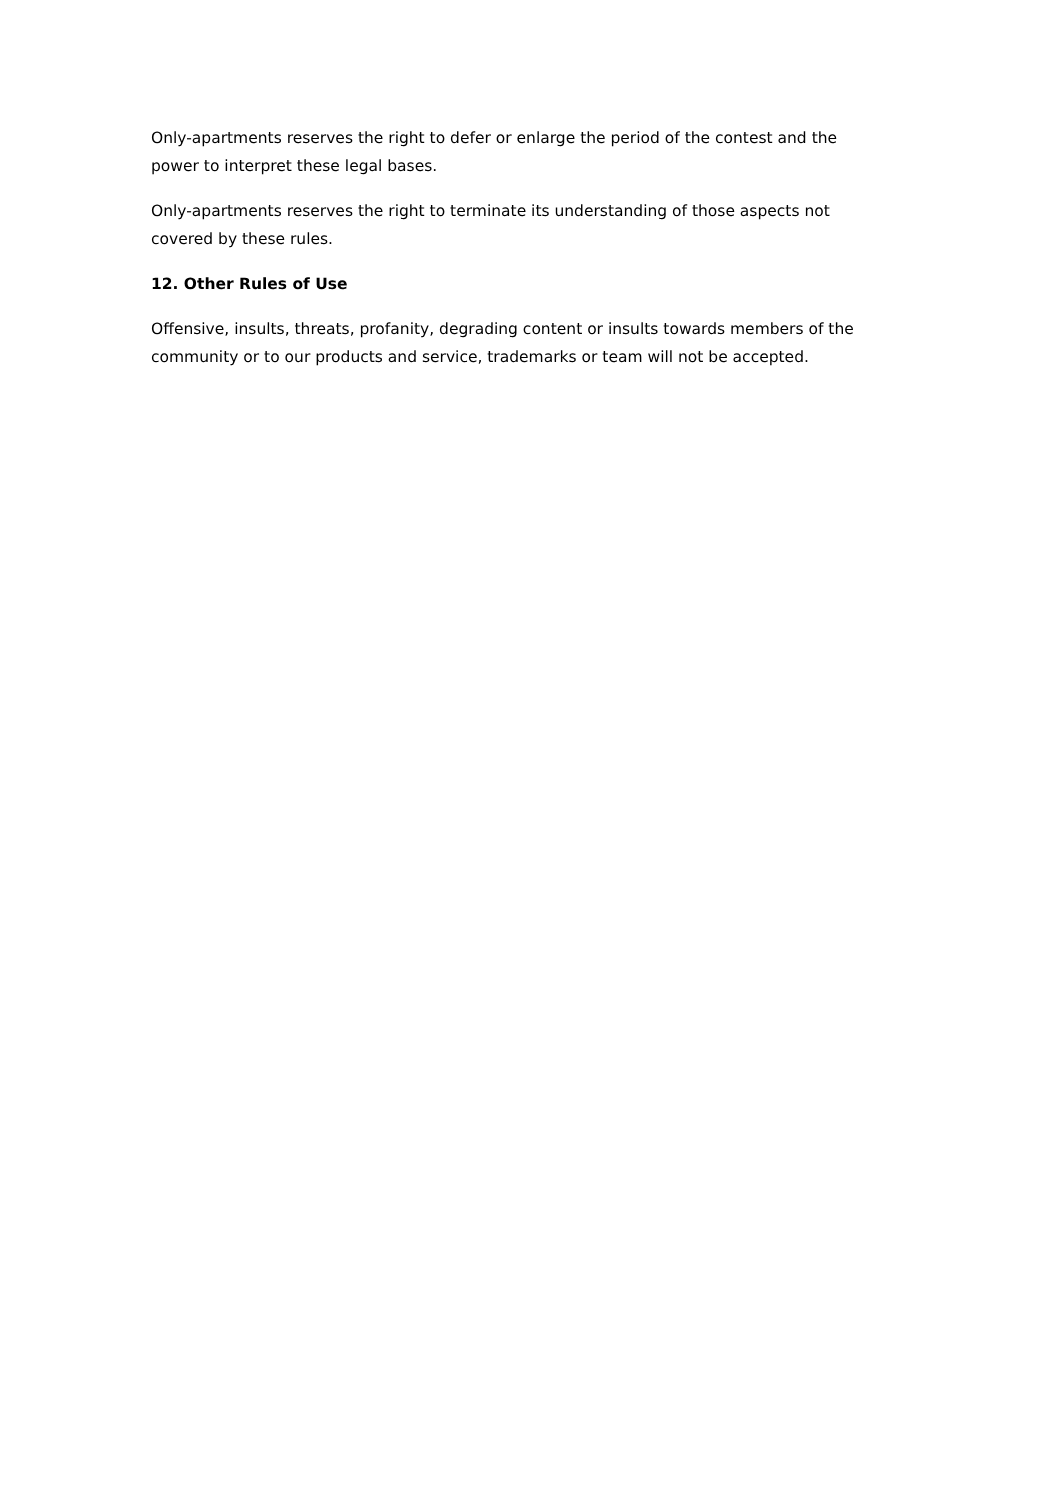Only-apartments reserves the right to defer or enlarge the period of the contest and the power to interpret these legal bases.
Only-apartments reserves the right to terminate its understanding of those aspects not covered by these rules.
12. Other Rules of Use
Offensive, insults, threats, profanity, degrading content or insults towards members of the community or to our products and service, trademarks or team will not be accepted.